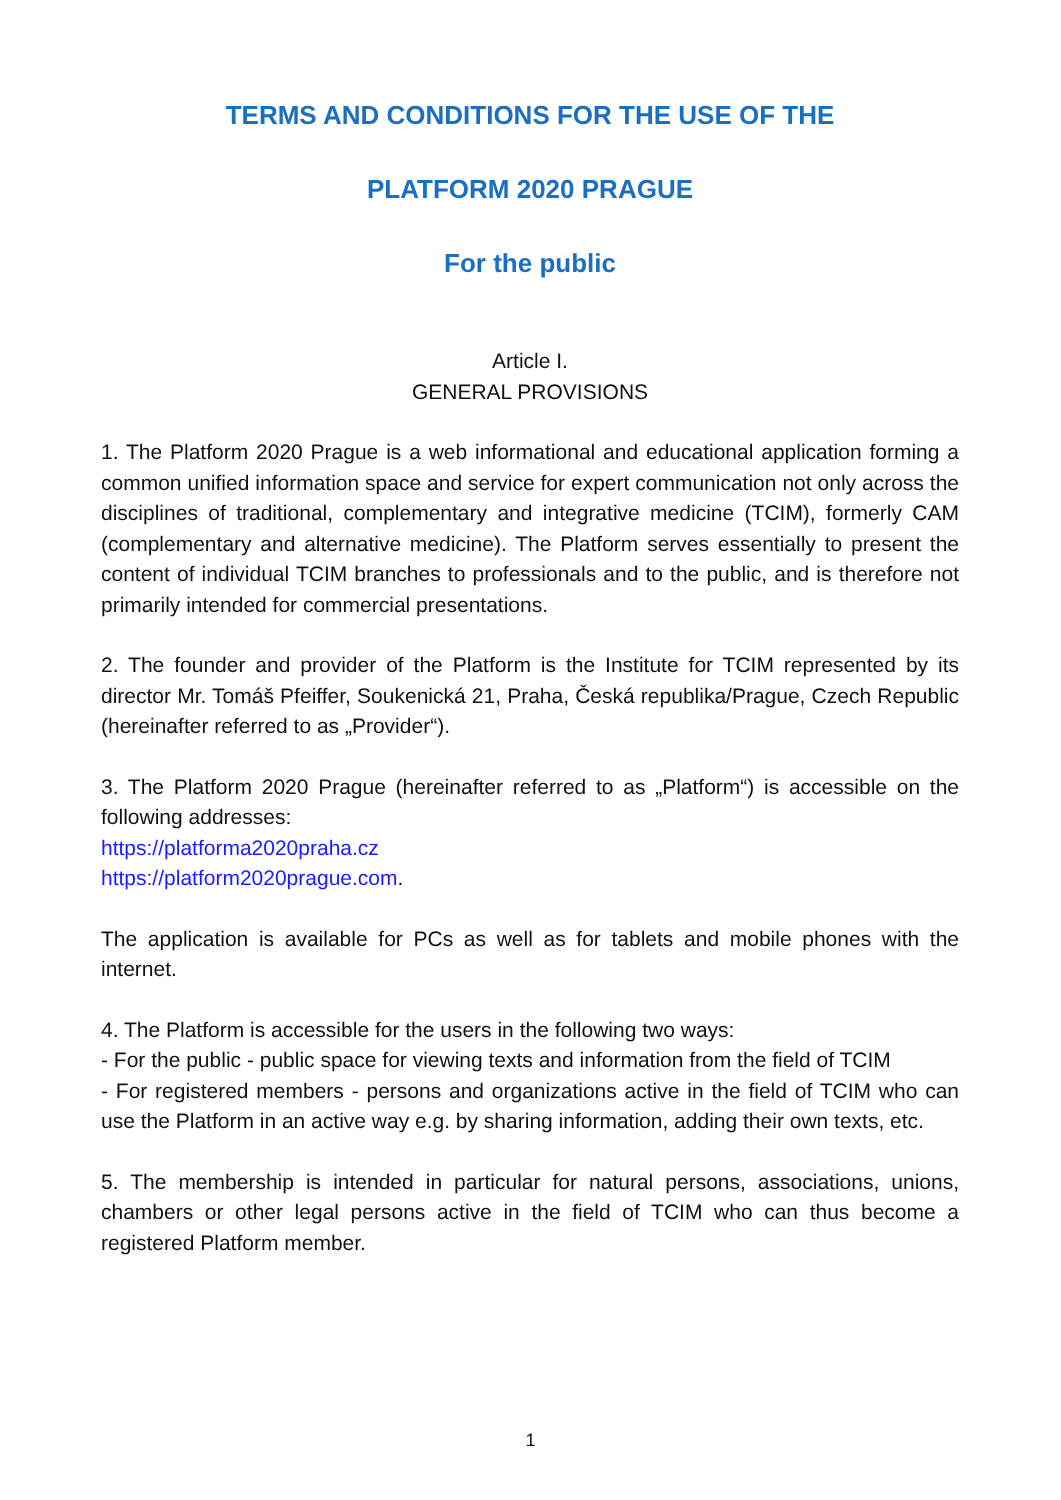TERMS AND CONDITIONS FOR THE USE OF THE
PLATFORM 2020 PRAGUE
For the public
Article I.
GENERAL PROVISIONS
1. The Platform 2020 Prague is a web informational and educational application forming a common unified information space and service for expert communication not only across the disciplines of traditional, complementary and integrative medicine (TCIM), formerly CAM (complementary and alternative medicine). The Platform serves essentially to present the content of individual TCIM branches to professionals and to the public, and is therefore not primarily intended for commercial presentations.
2. The founder and provider of the Platform is the Institute for TCIM represented by its director Mr. Tomáš Pfeiffer, Soukenická 21, Praha, Česká republika/Prague, Czech Republic (hereinafter referred to as „Provider“).
3. The Platform 2020 Prague (hereinafter referred to as „Platform“) is accessible on the following addresses:
https://platforma2020praha.cz
https://platform2020prague.com.
The application is available for PCs as well as for tablets and mobile phones with the internet.
4. The Platform is accessible for the users in the following two ways:
- For the public - public space for viewing texts and information from the field of TCIM
- For registered members - persons and organizations active in the field of TCIM who can use the Platform in an active way e.g. by sharing information, adding their own texts, etc.
5. The membership is intended in particular for natural persons, associations, unions, chambers or other legal persons active in the field of TCIM who can thus become a registered Platform member.
1